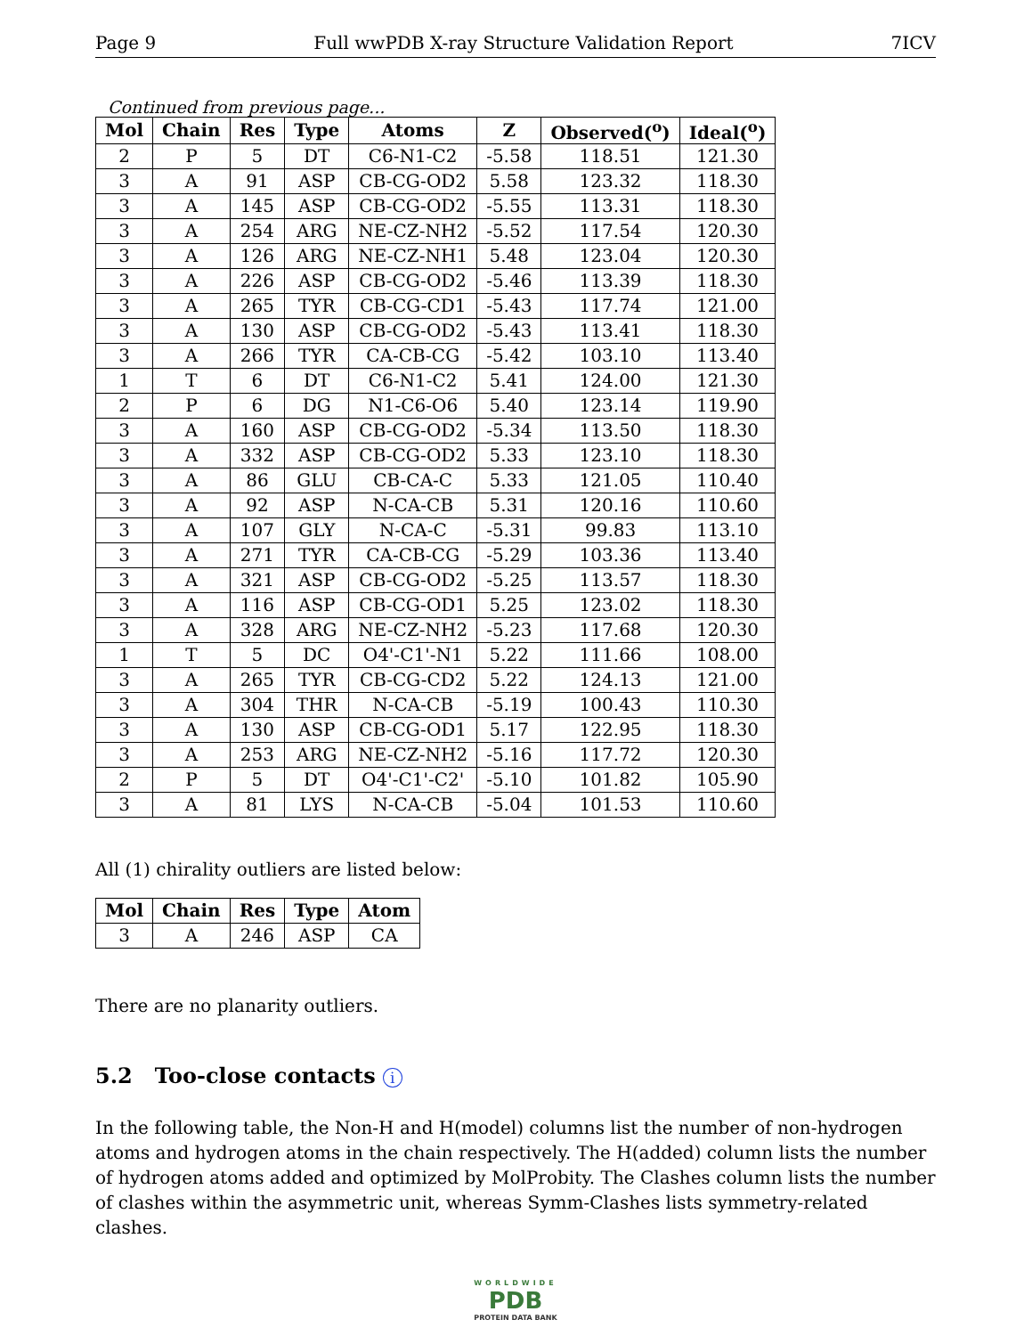Page 9 Full wwPDB X-ray Structure Validation Report 7ICV
Continued from previous page...
| Mol | Chain | Res | Type | Atoms | Z | Observed(<sup>o</sup>) | Ideal(<sup>o</sup>) |
| --- | --- | --- | --- | --- | --- | --- | --- |
| 2 | P | 5 | DT | C6-N1-C2 | -5.58 | 118.51 | 121.30 |
| 3 | A | 91 | ASP | CB-CG-OD2 | 5.58 | 123.32 | 118.30 |
| 3 | A | 145 | ASP | CB-CG-OD2 | -5.55 | 113.31 | 118.30 |
| 3 | A | 254 | ARG | NE-CZ-NH2 | -5.52 | 117.54 | 120.30 |
| 3 | A | 126 | ARG | NE-CZ-NH1 | 5.48 | 123.04 | 120.30 |
| 3 | A | 226 | ASP | CB-CG-OD2 | -5.46 | 113.39 | 118.30 |
| 3 | A | 265 | TYR | CB-CG-CD1 | -5.43 | 117.74 | 121.00 |
| 3 | A | 130 | ASP | CB-CG-OD2 | -5.43 | 113.41 | 118.30 |
| 3 | A | 266 | TYR | CA-CB-CG | -5.42 | 103.10 | 113.40 |
| 1 | T | 6 | DT | C6-N1-C2 | 5.41 | 124.00 | 121.30 |
| 2 | P | 6 | DG | N1-C6-O6 | 5.40 | 123.14 | 119.90 |
| 3 | A | 160 | ASP | CB-CG-OD2 | -5.34 | 113.50 | 118.30 |
| 3 | A | 332 | ASP | CB-CG-OD2 | 5.33 | 123.10 | 118.30 |
| 3 | A | 86 | GLU | CB-CA-C | 5.33 | 121.05 | 110.40 |
| 3 | A | 92 | ASP | N-CA-CB | 5.31 | 120.16 | 110.60 |
| 3 | A | 107 | GLY | N-CA-C | -5.31 | 99.83 | 113.10 |
| 3 | A | 271 | TYR | CA-CB-CG | -5.29 | 103.36 | 113.40 |
| 3 | A | 321 | ASP | CB-CG-OD2 | -5.25 | 113.57 | 118.30 |
| 3 | A | 116 | ASP | CB-CG-OD1 | 5.25 | 123.02 | 118.30 |
| 3 | A | 328 | ARG | NE-CZ-NH2 | -5.23 | 117.68 | 120.30 |
| 1 | T | 5 | DC | O4'-C1'-N1 | 5.22 | 111.66 | 108.00 |
| 3 | A | 265 | TYR | CB-CG-CD2 | 5.22 | 124.13 | 121.00 |
| 3 | A | 304 | THR | N-CA-CB | -5.19 | 100.43 | 110.30 |
| 3 | A | 130 | ASP | CB-CG-OD1 | 5.17 | 122.95 | 118.30 |
| 3 | A | 253 | ARG | NE-CZ-NH2 | -5.16 | 117.72 | 120.30 |
| 2 | P | 5 | DT | O4'-C1'-C2' | -5.10 | 101.82 | 105.90 |
| 3 | A | 81 | LYS | N-CA-CB | -5.04 | 101.53 | 110.60 |
All (1) chirality outliers are listed below:
| Mol | Chain | Res | Type | Atom |
| --- | --- | --- | --- | --- |
| 3 | A | 246 | ASP | CA |
There are no planarity outliers.
5.2 Too-close contacts i
In the following table, the Non-H and H(model) columns list the number of non-hydrogen atoms and hydrogen atoms in the chain respectively. The H(added) column lists the number of hydrogen atoms added and optimized by MolProbity. The Clashes column lists the number of clashes within the asymmetric unit, whereas Symm-Clashes lists symmetry-related clashes.
WORLDWIDE
PDB
PROTEIN DATA BANK